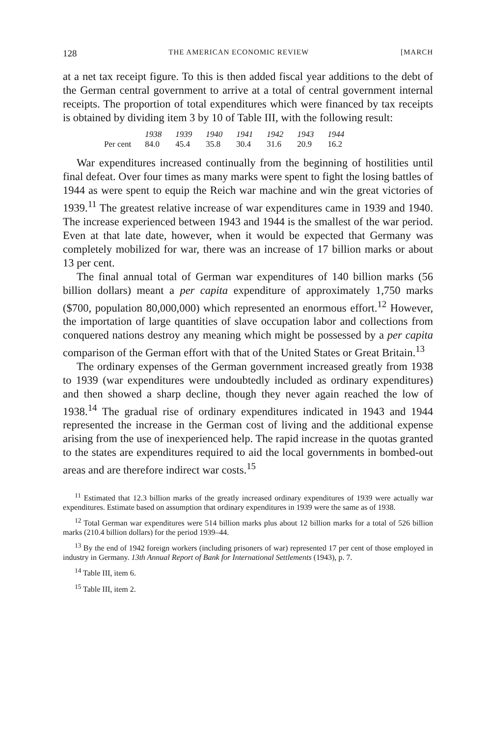128 THE AMERICAN ECONOMIC REVIEW [MARCH
at a net tax receipt figure. To this is then added fiscal year additions to the debt of the German central government to arrive at a total of central government internal receipts. The proportion of total expenditures which were financed by tax receipts is obtained by dividing item 3 by 10 of Table III, with the following result:
| | 1938 | 1939 | 1940 | 1941 | 1942 | 1943 | 1944 |
| --- | --- | --- | --- | --- | --- | --- | --- |
| Per cent | 84.0 | 45.4 | 35.8 | 30.4 | 31.6 | 20.9 | 16.2 |
War expenditures increased continually from the beginning of hostilities until final defeat. Over four times as many marks were spent to fight the losing battles of 1944 as were spent to equip the Reich war machine and win the great victories of 1939.<sup>11</sup> The greatest relative increase of war expenditures came in 1939 and 1940. The increase experienced between 1943 and 1944 is the smallest of the war period. Even at that late date, however, when it would be expected that Germany was completely mobilized for war, there was an increase of 17 billion marks or about 13 per cent.
The final annual total of German war expenditures of 140 billion marks (56 billion dollars) meant a per capita expenditure of approximately 1,750 marks ($700, population 80,000,000) which represented an enormous effort.<sup>12</sup> However, the importation of large quantities of slave occupation labor and collections from conquered nations destroy any meaning which might be possessed by a per capita comparison of the German effort with that of the United States or Great Britain.<sup>13</sup>
The ordinary expenses of the German government increased greatly from 1938 to 1939 (war expenditures were undoubtedly included as ordinary expenditures) and then showed a sharp decline, though they never again reached the low of 1938.<sup>14</sup> The gradual rise of ordinary expenditures indicated in 1943 and 1944 represented the increase in the German cost of living and the additional expense arising from the use of inexperienced help. The rapid increase in the quotas granted to the states are expenditures required to aid the local governments in bombed-out areas and are therefore indirect war costs.<sup>15</sup>
<sup>11</sup> Estimated that 12.3 billion marks of the greatly increased ordinary expenditures of 1939 were actually war expenditures. Estimate based on assumption that ordinary expenditures in 1939 were the same as of 1938.
<sup>12</sup> Total German war expenditures were 514 billion marks plus about 12 billion marks for a total of 526 billion marks (210.4 billion dollars) for the period 1939–44.
<sup>13</sup> By the end of 1942 foreign workers (including prisoners of war) represented 17 per cent of those employed in industry in Germany. 13th Annual Report of Bank for International Settlements (1943), p. 7.
<sup>14</sup> Table III, item 6.
<sup>15</sup> Table III, item 2.